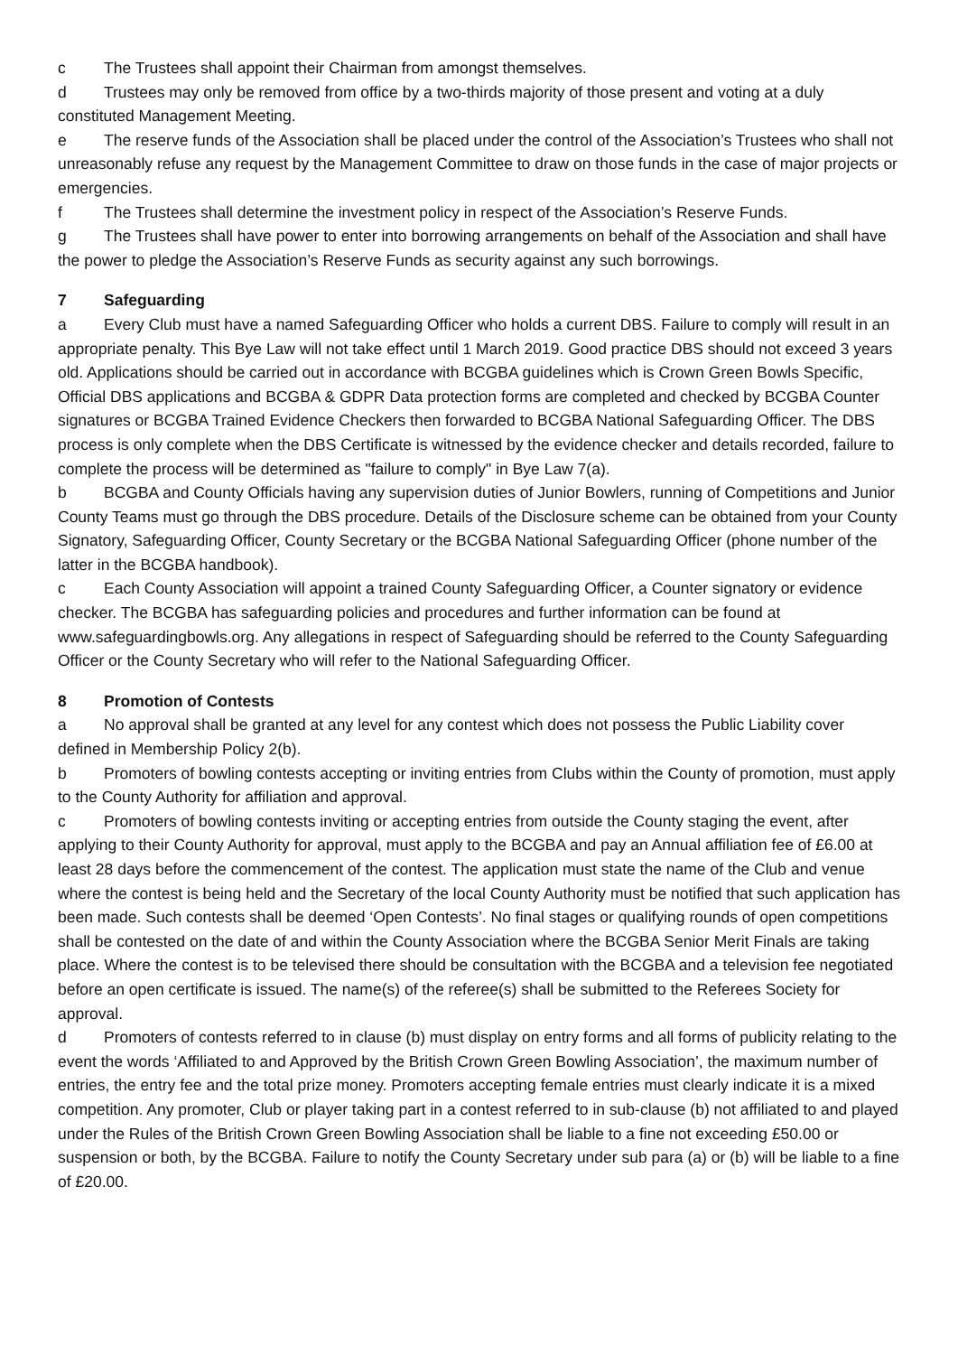c The Trustees shall appoint their Chairman from amongst themselves.
d Trustees may only be removed from office by a two-thirds majority of those present and voting at a duly constituted Management Meeting.
e The reserve funds of the Association shall be placed under the control of the Association’s Trustees who shall not unreasonably refuse any request by the Management Committee to draw on those funds in the case of major projects or emergencies.
f The Trustees shall determine the investment policy in respect of the Association’s Reserve Funds.
g The Trustees shall have power to enter into borrowing arrangements on behalf of the Association and shall have the power to pledge the Association’s Reserve Funds as security against any such borrowings.
7 Safeguarding
a Every Club must have a named Safeguarding Officer who holds a current DBS. Failure to comply will result in an appropriate penalty. This Bye Law will not take effect until 1 March 2019. Good practice DBS should not exceed 3 years old. Applications should be carried out in accordance with BCGBA guidelines which is Crown Green Bowls Specific, Official DBS applications and BCGBA & GDPR Data protection forms are completed and checked by BCGBA Counter signatures or BCGBA Trained Evidence Checkers then forwarded to BCGBA National Safeguarding Officer. The DBS process is only complete when the DBS Certificate is witnessed by the evidence checker and details recorded, failure to complete the process will be determined as "failure to comply" in Bye Law 7(a).
b BCGBA and County Officials having any supervision duties of Junior Bowlers, running of Competitions and Junior County Teams must go through the DBS procedure. Details of the Disclosure scheme can be obtained from your County Signatory, Safeguarding Officer, County Secretary or the BCGBA National Safeguarding Officer (phone number of the latter in the BCGBA handbook).
c Each County Association will appoint a trained County Safeguarding Officer, a Counter signatory or evidence checker. The BCGBA has safeguarding policies and procedures and further information can be found at www.safeguardingbowls.org. Any allegations in respect of Safeguarding should be referred to the County Safeguarding Officer or the County Secretary who will refer to the National Safeguarding Officer.
8 Promotion of Contests
a No approval shall be granted at any level for any contest which does not possess the Public Liability cover defined in Membership Policy 2(b).
b Promoters of bowling contests accepting or inviting entries from Clubs within the County of promotion, must apply to the County Authority for affiliation and approval.
c Promoters of bowling contests inviting or accepting entries from outside the County staging the event, after applying to their County Authority for approval, must apply to the BCGBA and pay an Annual affiliation fee of £6.00 at least 28 days before the commencement of the contest. The application must state the name of the Club and venue where the contest is being held and the Secretary of the local County Authority must be notified that such application has been made. Such contests shall be deemed ‘Open Contests’. No final stages or qualifying rounds of open competitions shall be contested on the date of and within the County Association where the BCGBA Senior Merit Finals are taking place. Where the contest is to be televised there should be consultation with the BCGBA and a television fee negotiated before an open certificate is issued. The name(s) of the referee(s) shall be submitted to the Referees Society for approval.
d Promoters of contests referred to in clause (b) must display on entry forms and all forms of publicity relating to the event the words ‘Affiliated to and Approved by the British Crown Green Bowling Association’, the maximum number of entries, the entry fee and the total prize money. Promoters accepting female entries must clearly indicate it is a mixed competition. Any promoter, Club or player taking part in a contest referred to in sub-clause (b) not affiliated to and played under the Rules of the British Crown Green Bowling Association shall be liable to a fine not exceeding £50.00 or suspension or both, by the BCGBA. Failure to notify the County Secretary under sub para (a) or (b) will be liable to a fine of £20.00.